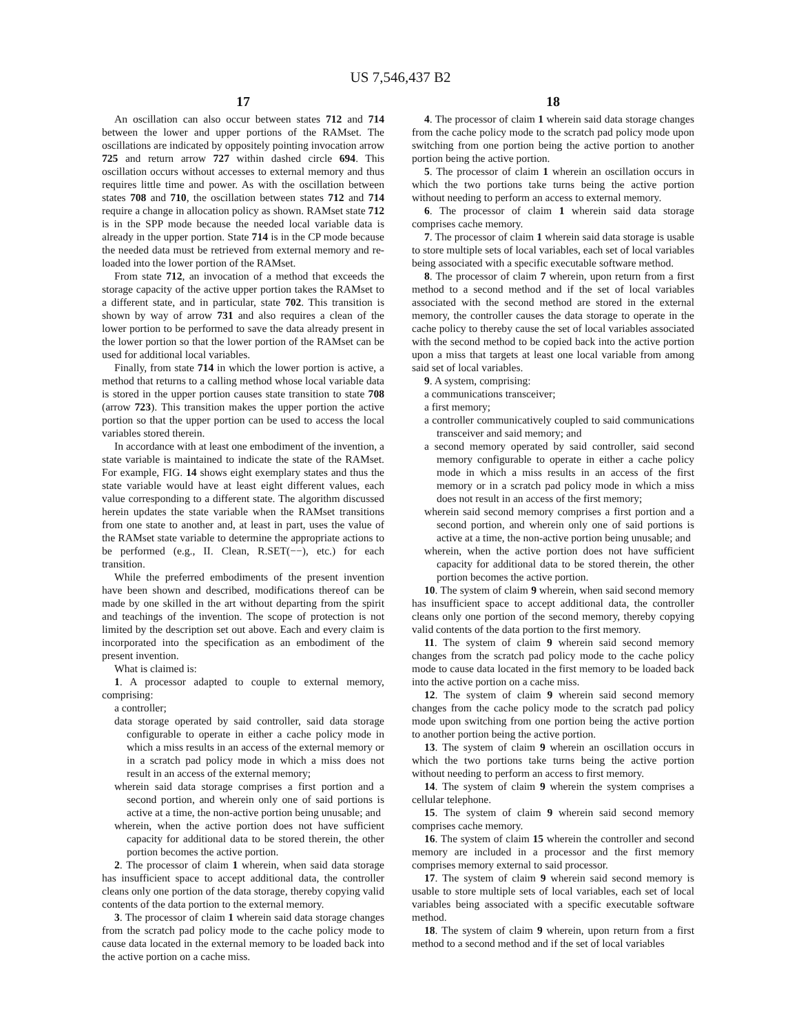US 7,546,437 B2
17
An oscillation can also occur between states 712 and 714 between the lower and upper portions of the RAMset. The oscillations are indicated by oppositely pointing invocation arrow 725 and return arrow 727 within dashed circle 694. This oscillation occurs without accesses to external memory and thus requires little time and power. As with the oscillation between states 708 and 710, the oscillation between states 712 and 714 require a change in allocation policy as shown. RAMset state 712 is in the SPP mode because the needed local variable data is already in the upper portion. State 714 is in the CP mode because the needed data must be retrieved from external memory and re-loaded into the lower portion of the RAMset.
From state 712, an invocation of a method that exceeds the storage capacity of the active upper portion takes the RAMset to a different state, and in particular, state 702. This transition is shown by way of arrow 731 and also requires a clean of the lower portion to be performed to save the data already present in the lower portion so that the lower portion of the RAMset can be used for additional local variables.
Finally, from state 714 in which the lower portion is active, a method that returns to a calling method whose local variable data is stored in the upper portion causes state transition to state 708 (arrow 723). This transition makes the upper portion the active portion so that the upper portion can be used to access the local variables stored therein.
In accordance with at least one embodiment of the invention, a state variable is maintained to indicate the state of the RAMset. For example, FIG. 14 shows eight exemplary states and thus the state variable would have at least eight different values, each value corresponding to a different state. The algorithm discussed herein updates the state variable when the RAMset transitions from one state to another and, at least in part, uses the value of the RAMset state variable to determine the appropriate actions to be performed (e.g., II. Clean, R.SET(−−), etc.) for each transition.
While the preferred embodiments of the present invention have been shown and described, modifications thereof can be made by one skilled in the art without departing from the spirit and teachings of the invention. The scope of protection is not limited by the description set out above. Each and every claim is incorporated into the specification as an embodiment of the present invention.
What is claimed is:
1. A processor adapted to couple to external memory, comprising:
a controller;
data storage operated by said controller, said data storage configurable to operate in either a cache policy mode in which a miss results in an access of the external memory or in a scratch pad policy mode in which a miss does not result in an access of the external memory;
wherein said data storage comprises a first portion and a second portion, and wherein only one of said portions is active at a time, the non-active portion being unusable; and
wherein, when the active portion does not have sufficient capacity for additional data to be stored therein, the other portion becomes the active portion.
2. The processor of claim 1 wherein, when said data storage has insufficient space to accept additional data, the controller cleans only one portion of the data storage, thereby copying valid contents of the data portion to the external memory.
3. The processor of claim 1 wherein said data storage changes from the scratch pad policy mode to the cache policy mode to cause data located in the external memory to be loaded back into the active portion on a cache miss.
18
4. The processor of claim 1 wherein said data storage changes from the cache policy mode to the scratch pad policy mode upon switching from one portion being the active portion to another portion being the active portion.
5. The processor of claim 1 wherein an oscillation occurs in which the two portions take turns being the active portion without needing to perform an access to external memory.
6. The processor of claim 1 wherein said data storage comprises cache memory.
7. The processor of claim 1 wherein said data storage is usable to store multiple sets of local variables, each set of local variables being associated with a specific executable software method.
8. The processor of claim 7 wherein, upon return from a first method to a second method and if the set of local variables associated with the second method are stored in the external memory, the controller causes the data storage to operate in the cache policy to thereby cause the set of local variables associated with the second method to be copied back into the active portion upon a miss that targets at least one local variable from among said set of local variables.
9. A system, comprising:
a communications transceiver;
a first memory;
a controller communicatively coupled to said communications transceiver and said memory; and
a second memory operated by said controller, said second memory configurable to operate in either a cache policy mode in which a miss results in an access of the first memory or in a scratch pad policy mode in which a miss does not result in an access of the first memory;
wherein said second memory comprises a first portion and a second portion, and wherein only one of said portions is active at a time, the non-active portion being unusable; and
wherein, when the active portion does not have sufficient capacity for additional data to be stored therein, the other portion becomes the active portion.
10. The system of claim 9 wherein, when said second memory has insufficient space to accept additional data, the controller cleans only one portion of the second memory, thereby copying valid contents of the data portion to the first memory.
11. The system of claim 9 wherein said second memory changes from the scratch pad policy mode to the cache policy mode to cause data located in the first memory to be loaded back into the active portion on a cache miss.
12. The system of claim 9 wherein said second memory changes from the cache policy mode to the scratch pad policy mode upon switching from one portion being the active portion to another portion being the active portion.
13. The system of claim 9 wherein an oscillation occurs in which the two portions take turns being the active portion without needing to perform an access to first memory.
14. The system of claim 9 wherein the system comprises a cellular telephone.
15. The system of claim 9 wherein said second memory comprises cache memory.
16. The system of claim 15 wherein the controller and second memory are included in a processor and the first memory comprises memory external to said processor.
17. The system of claim 9 wherein said second memory is usable to store multiple sets of local variables, each set of local variables being associated with a specific executable software method.
18. The system of claim 9 wherein, upon return from a first method to a second method and if the set of local variables